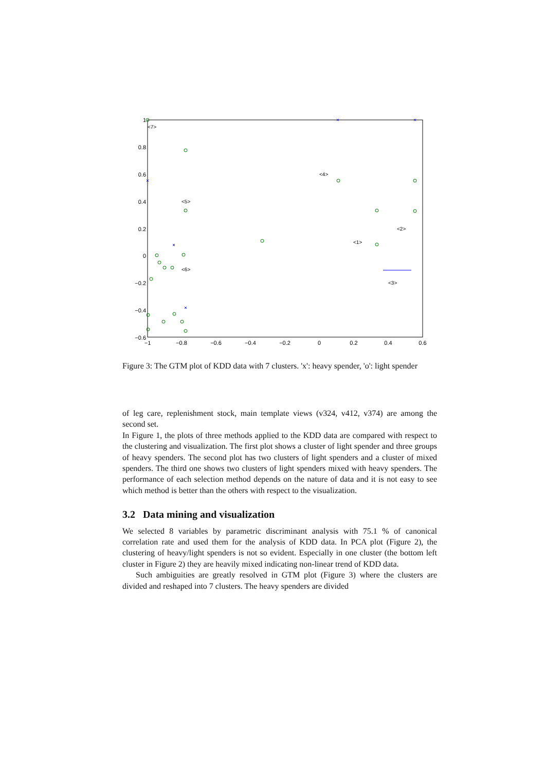1
0.8
0.6
0.4
0.2
0
−0.2
−0.4
−0.6
−1
−0.8
−0.6
−0.4
−0.2
0
0.2
0.4
0.6
<7>
<4>
<5>
<2>
<1>
<6>
<3>
Figure 3: The GTM plot of KDD data with 7 clusters. 'x': heavy spender, 'o': light spender
of leg care, replenishment stock, main template views (v324, v412, v374) are among the second set.
In Figure 1, the plots of three methods applied to the KDD data are compared with respect to the clustering and visualization. The first plot shows a cluster of light spender and three groups of heavy spenders. The second plot has two clusters of light spenders and a cluster of mixed spenders. The third one shows two clusters of light spenders mixed with heavy spenders. The performance of each selection method depends on the nature of data and it is not easy to see which method is better than the others with respect to the visualization.
3.2 Data mining and visualization
We selected 8 variables by parametric discriminant analysis with 75.1 % of canonical correlation rate and used them for the analysis of KDD data. In PCA plot (Figure 2), the clustering of heavy/light spenders is not so evident. Especially in one cluster (the bottom left cluster in Figure 2) they are heavily mixed indicating non-linear trend of KDD data.
Such ambiguities are greatly resolved in GTM plot (Figure 3) where the clusters are divided and reshaped into 7 clusters. The heavy spenders are divided